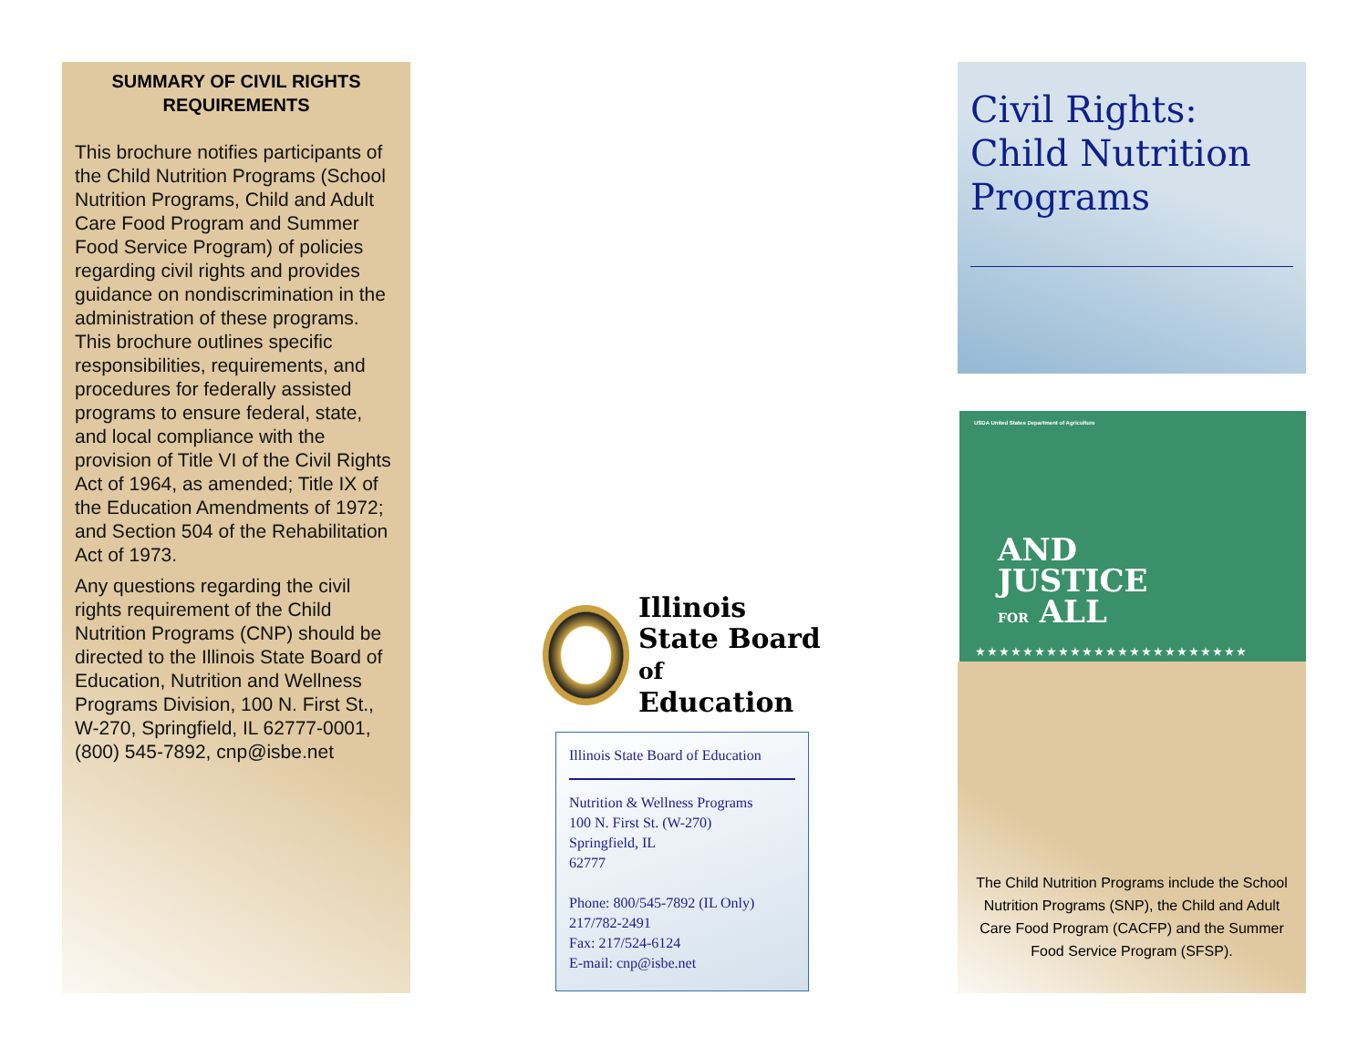SUMMARY OF CIVIL RIGHTS REQUIREMENTS
This brochure notifies participants of the Child Nutrition Programs (School Nutrition Programs, Child and Adult Care Food Program and Summer Food Service Program) of policies regarding civil rights and provides guidance on nondiscrimination in the administration of these programs. This brochure outlines specific responsibilities, requirements, and procedures for federally assisted programs to ensure federal, state, and local compliance with the provision of Title VI of the Civil Rights Act of 1964, as amended; Title IX of the Education Amendments of 1972; and Section 504 of the Rehabilitation Act of 1973.
Any questions regarding the civil rights requirement of the Child Nutrition Programs (CNP) should be directed to the Illinois State Board of Education, Nutrition and Wellness Programs Division, 100 N. First St., W-270, Springfield, IL 62777-0001, (800) 545-7892, cnp@isbe.net
Illinois
State Board of
Education
Illinois State Board of Education
Nutrition & Wellness Programs
100 N. First St. (W-270)
Springfield, IL
62777
Phone: 800/545-7892 (IL Only)
217/782-2491
Fax: 217/524-6124
E-mail: cnp@isbe.net
Civil Rights: Child Nutrition Programs
USDA United States Department of Agriculture
AND
JUSTICE
FOR ALL
★★★★★★★★★★★★★★★★★★★★★★★
The Child Nutrition Programs include the School Nutrition Programs (SNP), the Child and Adult Care Food Program (CACFP) and the Summer Food Service Program (SFSP).